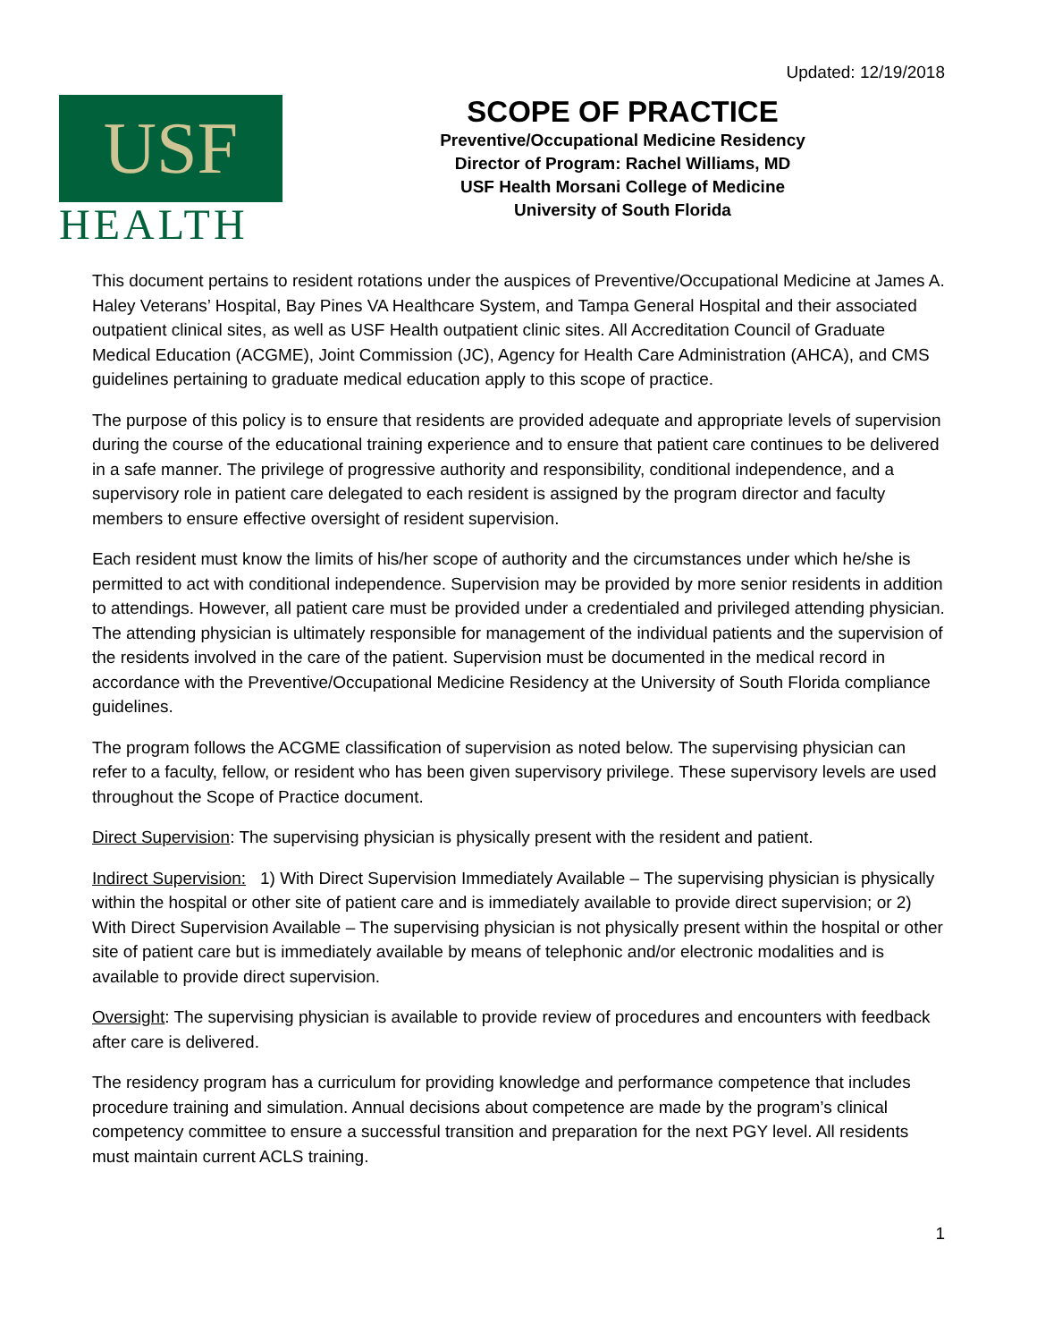Updated: 12/19/2018
USF
HEALTH
SCOPE OF PRACTICE
Preventive/Occupational Medicine Residency
Director of Program: Rachel Williams, MD
USF Health Morsani College of Medicine
University of South Florida
This document pertains to resident rotations under the auspices of Preventive/Occupational Medicine at James A. Haley Veterans’ Hospital, Bay Pines VA Healthcare System, and Tampa General Hospital and their associated outpatient clinical sites, as well as USF Health outpatient clinic sites. All Accreditation Council of Graduate Medical Education (ACGME), Joint Commission (JC), Agency for Health Care Administration (AHCA), and CMS guidelines pertaining to graduate medical education apply to this scope of practice.
The purpose of this policy is to ensure that residents are provided adequate and appropriate levels of supervision during the course of the educational training experience and to ensure that patient care continues to be delivered in a safe manner. The privilege of progressive authority and responsibility, conditional independence, and a supervisory role in patient care delegated to each resident is assigned by the program director and faculty members to ensure effective oversight of resident supervision.
Each resident must know the limits of his/her scope of authority and the circumstances under which he/she is permitted to act with conditional independence. Supervision may be provided by more senior residents in addition to attendings. However, all patient care must be provided under a credentialed and privileged attending physician. The attending physician is ultimately responsible for management of the individual patients and the supervision of the residents involved in the care of the patient. Supervision must be documented in the medical record in accordance with the Preventive/Occupational Medicine Residency at the University of South Florida compliance guidelines.
The program follows the ACGME classification of supervision as noted below. The supervising physician can refer to a faculty, fellow, or resident who has been given supervisory privilege. These supervisory levels are used throughout the Scope of Practice document.
Direct Supervision: The supervising physician is physically present with the resident and patient.
Indirect Supervision: 1) With Direct Supervision Immediately Available – The supervising physician is physically within the hospital or other site of patient care and is immediately available to provide direct supervision; or 2) With Direct Supervision Available – The supervising physician is not physically present within the hospital or other site of patient care but is immediately available by means of telephonic and/or electronic modalities and is available to provide direct supervision.
Oversight: The supervising physician is available to provide review of procedures and encounters with feedback after care is delivered.
The residency program has a curriculum for providing knowledge and performance competence that includes procedure training and simulation. Annual decisions about competence are made by the program’s clinical competency committee to ensure a successful transition and preparation for the next PGY level. All residents must maintain current ACLS training.
1